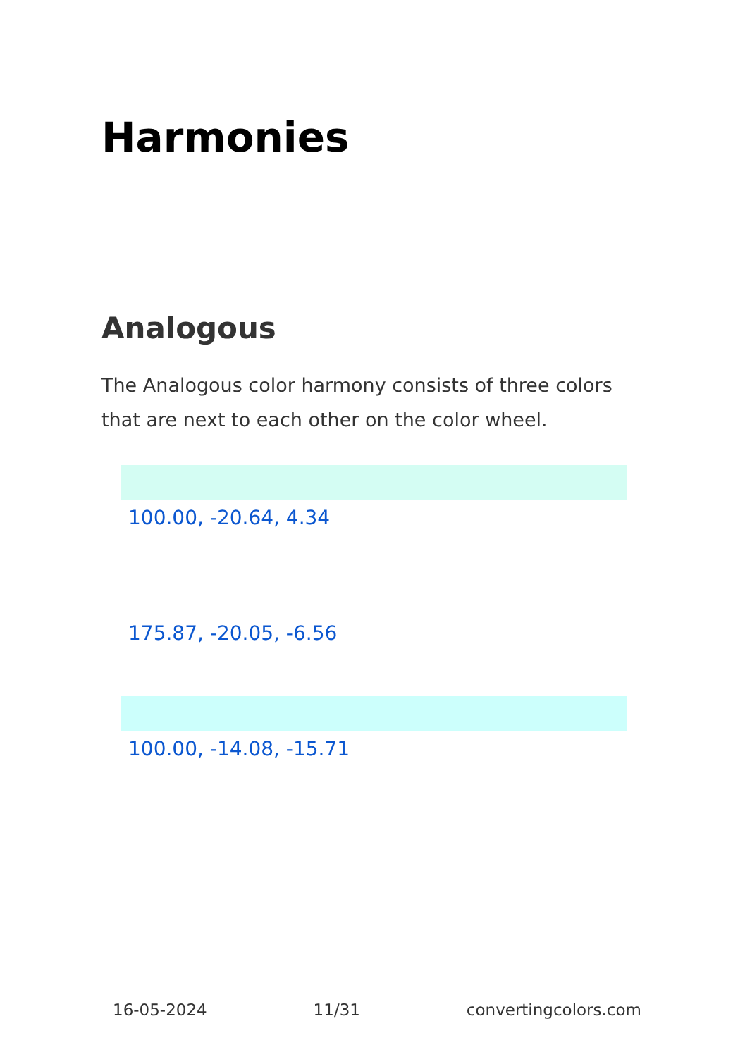Harmonies
Analogous
The Analogous color harmony consists of three colors that are next to each other on the color wheel.
100.00, -20.64, 4.34
175.87, -20.05, -6.56
100.00, -14.08, -15.71
16-05-2024 11/31 convertingcolors.com